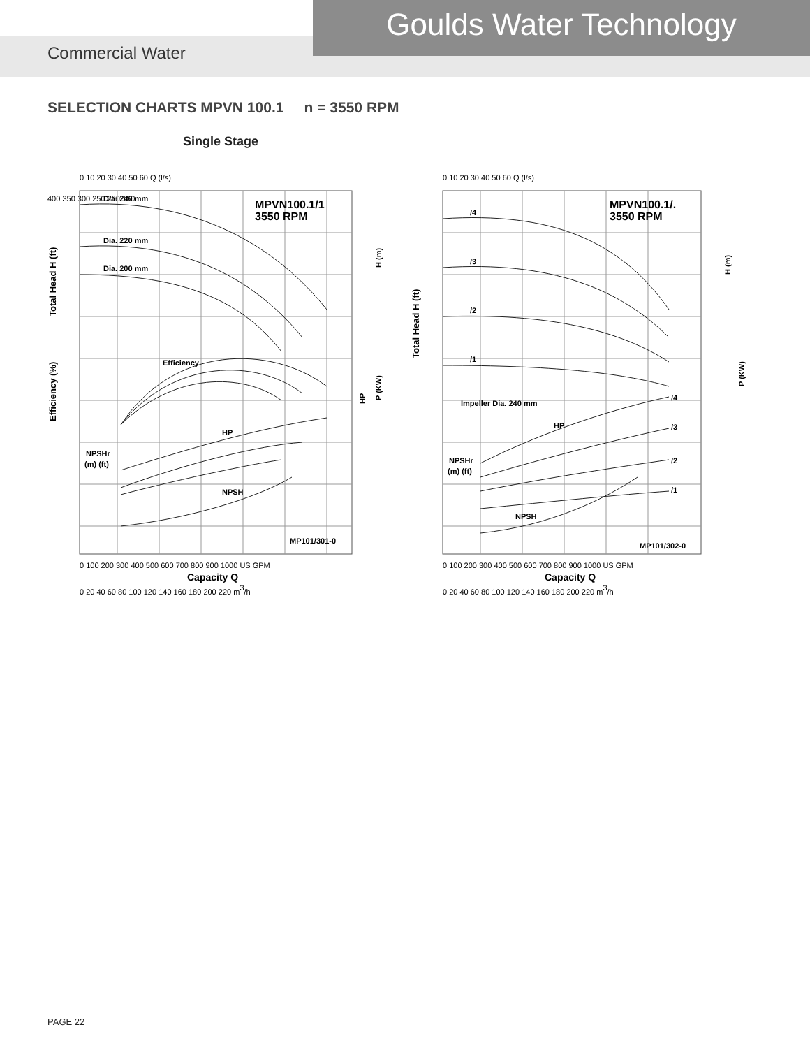Goulds Water Technology
Commercial Water
SELECTION CHARTS MPVN 100.1 n = 3550 RPM
Single Stage
Dia. 240 mm
Dia. 220 mm
Dia. 200 mm
MPVN100.1/1
3550 RPM
Efficiency
HP
NPSH
NPSHr
(m) (ft)
MP101/301-0
400 350 300 250 200 150
Total Head H (ft)
Efficiency (%)
0 10 20 30 40 50 60 Q (l/s)
0 100 200 300 400 500 600 700 800 900 1000 US GPM
Capacity Q
0 20 40 60 80 100 120 140 160 180 200 220 m3/h
H (m)
P (KW)
HP
/4
/3
/2
/1
/4
/3
/2
/1
MPVN100.1/.
3550 RPM
Impeller Dia. 240 mm
HP
NPSH
NPSHr
(m) (ft)
MP101/302-0
Total Head H (ft)
0 10 20 30 40 50 60 Q (l/s)
0 100 200 300 400 500 600 700 800 900 1000 US GPM
Capacity Q
0 20 40 60 80 100 120 140 160 180 200 220 m3/h
H (m)
P (KW)
PAGE 22